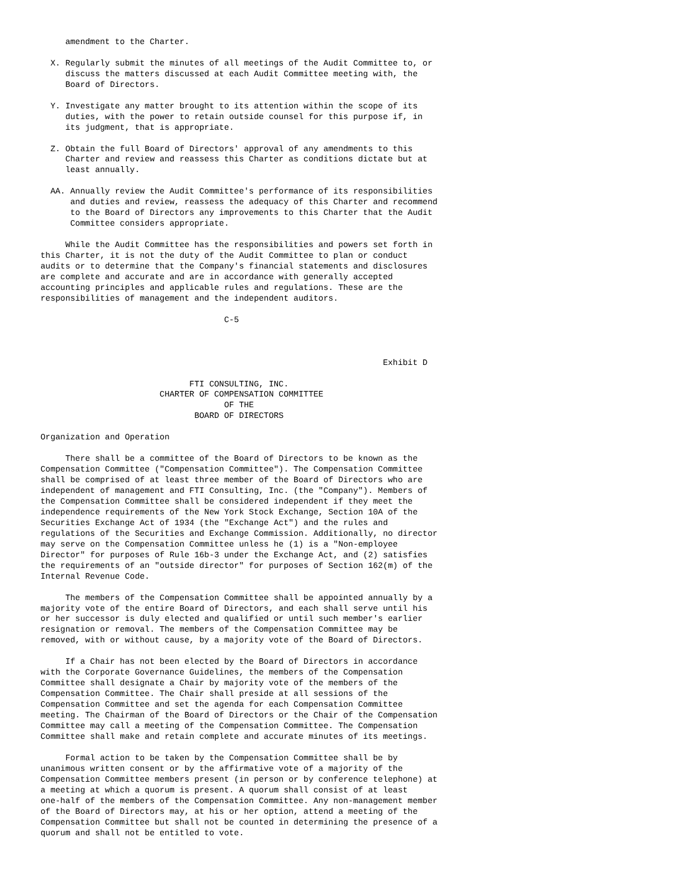amendment to the Charter.

  X. Regularly submit the minutes of all meetings of the Audit Committee to, or
     discuss the matters discussed at each Audit Committee meeting with, the
     Board of Directors.

  Y. Investigate any matter brought to its attention within the scope of its
     duties, with the power to retain outside counsel for this purpose if, in
     its judgment, that is appropriate.

  Z. Obtain the full Board of Directors' approval of any amendments to this
     Charter and review and reassess this Charter as conditions dictate but at
     least annually.

  AA. Annually review the Audit Committee's performance of its responsibilities
      and duties and review, reassess the adequacy of this Charter and recommend
      to the Board of Directors any improvements to this Charter that the Audit
      Committee considers appropriate.

     While the Audit Committee has the responsibilities and powers set forth in
this Charter, it is not the duty of the Audit Committee to plan or conduct
audits or to determine that the Company's financial statements and disclosures
are complete and accurate and are in accordance with generally accepted
accounting principles and applicable rules and regulations. These are the
responsibilities of management and the independent auditors.

                                     C-5



                                                                     Exhibit D

                              FTI CONSULTING, INC.
                        CHARTER OF COMPENSATION COMMITTEE
                                     OF THE
                               BOARD OF DIRECTORS

Organization and Operation

     There shall be a committee of the Board of Directors to be known as the
Compensation Committee ("Compensation Committee"). The Compensation Committee
shall be comprised of at least three member of the Board of Directors who are
independent of management and FTI Consulting, Inc. (the "Company"). Members of
the Compensation Committee shall be considered independent if they meet the
independence requirements of the New York Stock Exchange, Section 10A of the
Securities Exchange Act of 1934 (the "Exchange Act") and the rules and
regulations of the Securities and Exchange Commission. Additionally, no director
may serve on the Compensation Committee unless he (1) is a "Non-employee
Director" for purposes of Rule 16b-3 under the Exchange Act, and (2) satisfies
the requirements of an "outside director" for purposes of Section 162(m) of the
Internal Revenue Code.

     The members of the Compensation Committee shall be appointed annually by a
majority vote of the entire Board of Directors, and each shall serve until his
or her successor is duly elected and qualified or until such member's earlier
resignation or removal. The members of the Compensation Committee may be
removed, with or without cause, by a majority vote of the Board of Directors.

     If a Chair has not been elected by the Board of Directors in accordance
with the Corporate Governance Guidelines, the members of the Compensation
Committee shall designate a Chair by majority vote of the members of the
Compensation Committee. The Chair shall preside at all sessions of the
Compensation Committee and set the agenda for each Compensation Committee
meeting. The Chairman of the Board of Directors or the Chair of the Compensation
Committee may call a meeting of the Compensation Committee. The Compensation
Committee shall make and retain complete and accurate minutes of its meetings.

     Formal action to be taken by the Compensation Committee shall be by
unanimous written consent or by the affirmative vote of a majority of the
Compensation Committee members present (in person or by conference telephone) at
a meeting at which a quorum is present. A quorum shall consist of at least
one-half of the members of the Compensation Committee. Any non-management member
of the Board of Directors may, at his or her option, attend a meeting of the
Compensation Committee but shall not be counted in determining the presence of a
quorum and shall not be entitled to vote.